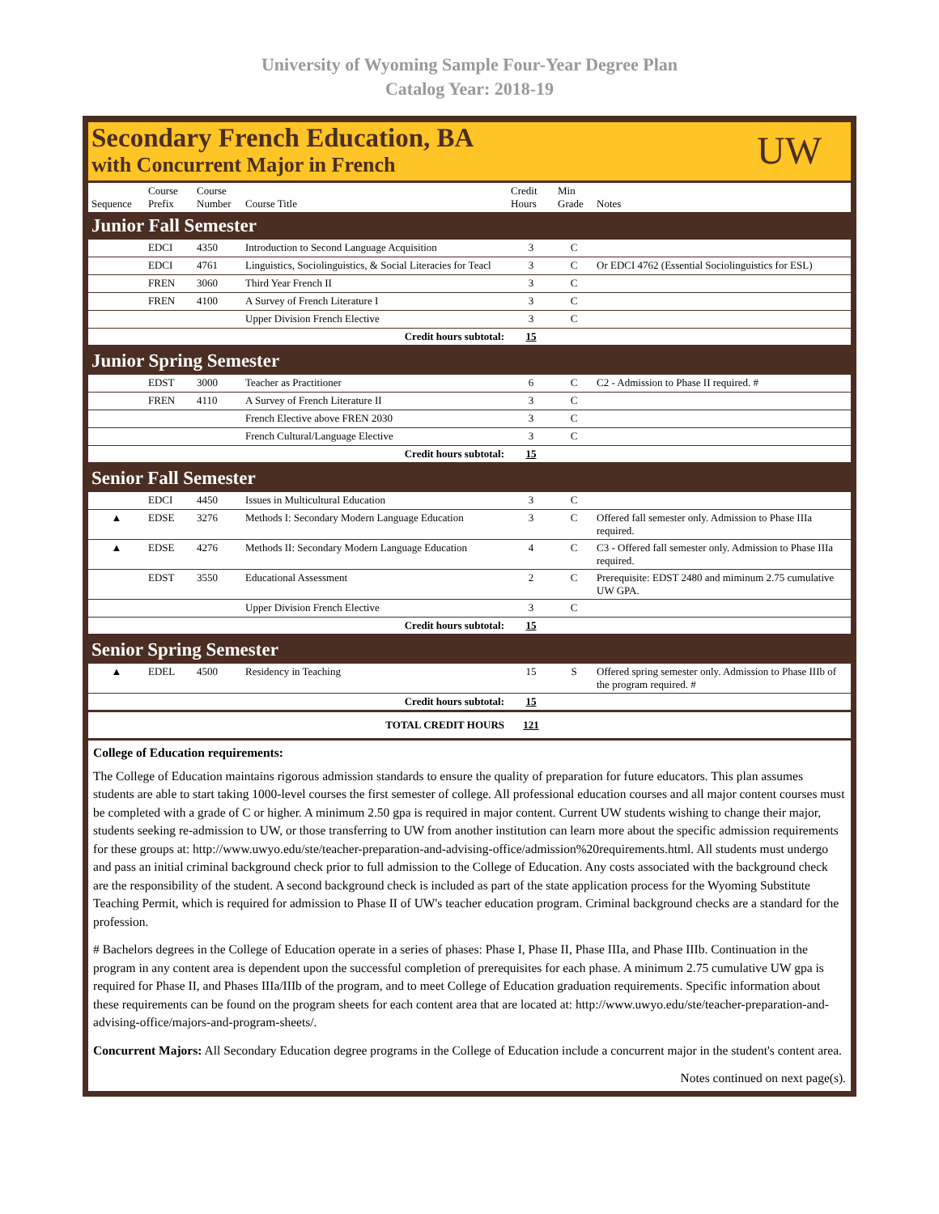University of Wyoming Sample Four-Year Degree Plan
Catalog Year: 2018-19
Secondary French Education, BA
with Concurrent Major in French
UW
| Sequence | Course Prefix | Course Number | Course Title | Credit Hours | Min Grade | Notes |
| --- | --- | --- | --- | --- | --- | --- |
| Junior Fall Semester | | | | | | |
| | EDCI | 4350 | Introduction to Second Language Acquisition | 3 | C | |
| | EDCI | 4761 | Linguistics, Sociolinguistics, & Social Literacies for Teacl | 3 | C | Or EDCI 4762 (Essential Sociolinguistics for ESL) |
| | FREN | 3060 | Third Year French II | 3 | C | |
| | FREN | 4100 | A Survey of French Literature I | 3 | C | |
| | | | Upper Division French Elective | 3 | C | |
| Credit hours subtotal: | | | | 15 | | |
| Junior Spring Semester | | | | | | |
| | EDST | 3000 | Teacher as Practitioner | 6 | C | C2 - Admission to Phase II required. # |
| | FREN | 4110 | A Survey of French Literature II | 3 | C | |
| | | | French Elective above FREN 2030 | 3 | C | |
| | | | French Cultural/Language Elective | 3 | C | |
| Credit hours subtotal: | | | | 15 | | |
| Senior Fall Semester | | | | | | |
| | EDCI | 4450 | Issues in Multicultural Education | 3 | C | |
| ▲ | EDSE | 3276 | Methods I: Secondary Modern Language Education | 3 | C | Offered fall semester only. Admission to Phase IIIa required. |
| ▲ | EDSE | 4276 | Methods II: Secondary Modern Language Education | 4 | C | C3 - Offered fall semester only. Admission to Phase IIIa required. |
| | EDST | 3550 | Educational Assessment | 2 | C | Prerequisite: EDST 2480 and miminum 2.75 cumulative UW GPA. |
| | | | Upper Division French Elective | 3 | C | |
| Credit hours subtotal: | | | | 15 | | |
| Senior Spring Semester | | | | | | |
| ▲ | EDEL | 4500 | Residency in Teaching | 15 | S | Offered spring semester only. Admission to Phase IIIb of the program required. # |
| Credit hours subtotal: | | | | 15 | | |
| TOTAL CREDIT HOURS | | | | 121 | | |
College of Education requirements:
The College of Education maintains rigorous admission standards to ensure the quality of preparation for future educators. This plan assumes students are able to start taking 1000-level courses the first semester of college. All professional education courses and all major content courses must be completed with a grade of C or higher. A minimum 2.50 gpa is required in major content. Current UW students wishing to change their major, students seeking re-admission to UW, or those transferring to UW from another institution can learn more about the specific admission requirements for these groups at: http://www.uwyo.edu/ste/teacher-preparation-and-advising-office/admission%20requirements.html. All students must undergo and pass an initial criminal background check prior to full admission to the College of Education. Any costs associated with the background check are the responsibility of the student. A second background check is included as part of the state application process for the Wyoming Substitute Teaching Permit, which is required for admission to Phase II of UW's teacher education program. Criminal background checks are a standard for the profession.
# Bachelors degrees in the College of Education operate in a series of phases: Phase I, Phase II, Phase IIIa, and Phase IIIb. Continuation in the program in any content area is dependent upon the successful completion of prerequisites for each phase. A minimum 2.75 cumulative UW gpa is required for Phase II, and Phases IIIa/IIIb of the program, and to meet College of Education graduation requirements. Specific information about these requirements can be found on the program sheets for each content area that are located at: http://www.uwyo.edu/ste/teacher-preparation-and-advising-office/majors-and-program-sheets/.
Concurrent Majors: All Secondary Education degree programs in the College of Education include a concurrent major in the student's content area.
Notes continued on next page(s).